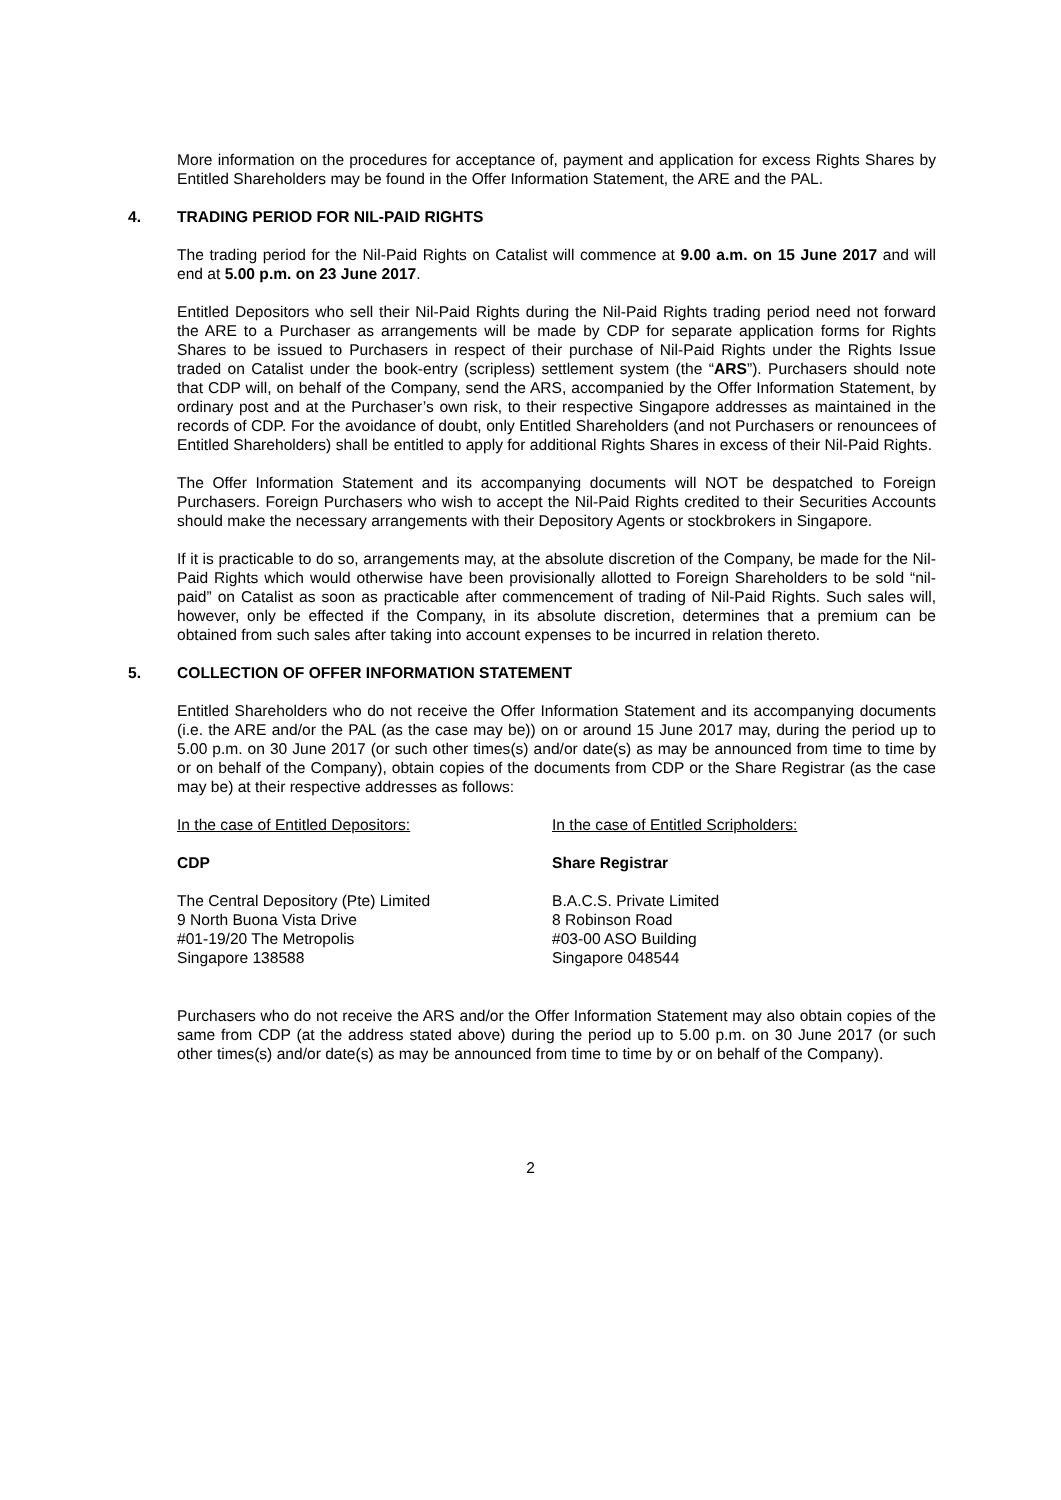More information on the procedures for acceptance of, payment and application for excess Rights Shares by Entitled Shareholders may be found in the Offer Information Statement, the ARE and the PAL.
4. TRADING PERIOD FOR NIL-PAID RIGHTS
The trading period for the Nil-Paid Rights on Catalist will commence at 9.00 a.m. on 15 June 2017 and will end at 5.00 p.m. on 23 June 2017.
Entitled Depositors who sell their Nil-Paid Rights during the Nil-Paid Rights trading period need not forward the ARE to a Purchaser as arrangements will be made by CDP for separate application forms for Rights Shares to be issued to Purchasers in respect of their purchase of Nil-Paid Rights under the Rights Issue traded on Catalist under the book-entry (scripless) settlement system (the “ARS”). Purchasers should note that CDP will, on behalf of the Company, send the ARS, accompanied by the Offer Information Statement, by ordinary post and at the Purchaser’s own risk, to their respective Singapore addresses as maintained in the records of CDP. For the avoidance of doubt, only Entitled Shareholders (and not Purchasers or renouncees of Entitled Shareholders) shall be entitled to apply for additional Rights Shares in excess of their Nil-Paid Rights.
The Offer Information Statement and its accompanying documents will NOT be despatched to Foreign Purchasers. Foreign Purchasers who wish to accept the Nil-Paid Rights credited to their Securities Accounts should make the necessary arrangements with their Depository Agents or stockbrokers in Singapore.
If it is practicable to do so, arrangements may, at the absolute discretion of the Company, be made for the Nil-Paid Rights which would otherwise have been provisionally allotted to Foreign Shareholders to be sold “nil-paid” on Catalist as soon as practicable after commencement of trading of Nil-Paid Rights. Such sales will, however, only be effected if the Company, in its absolute discretion, determines that a premium can be obtained from such sales after taking into account expenses to be incurred in relation thereto.
5. COLLECTION OF OFFER INFORMATION STATEMENT
Entitled Shareholders who do not receive the Offer Information Statement and its accompanying documents (i.e. the ARE and/or the PAL (as the case may be)) on or around 15 June 2017 may, during the period up to 5.00 p.m. on 30 June 2017 (or such other times(s) and/or date(s) as may be announced from time to time by or on behalf of the Company), obtain copies of the documents from CDP or the Share Registrar (as the case may be) at their respective addresses as follows:
In the case of Entitled Depositors:
CDP
The Central Depository (Pte) Limited
9 North Buona Vista Drive
#01-19/20 The Metropolis
Singapore 138588
In the case of Entitled Scripholders:
Share Registrar
B.A.C.S. Private Limited
8 Robinson Road
#03-00 ASO Building
Singapore 048544
Purchasers who do not receive the ARS and/or the Offer Information Statement may also obtain copies of the same from CDP (at the address stated above) during the period up to 5.00 p.m. on 30 June 2017 (or such other times(s) and/or date(s) as may be announced from time to time by or on behalf of the Company).
2